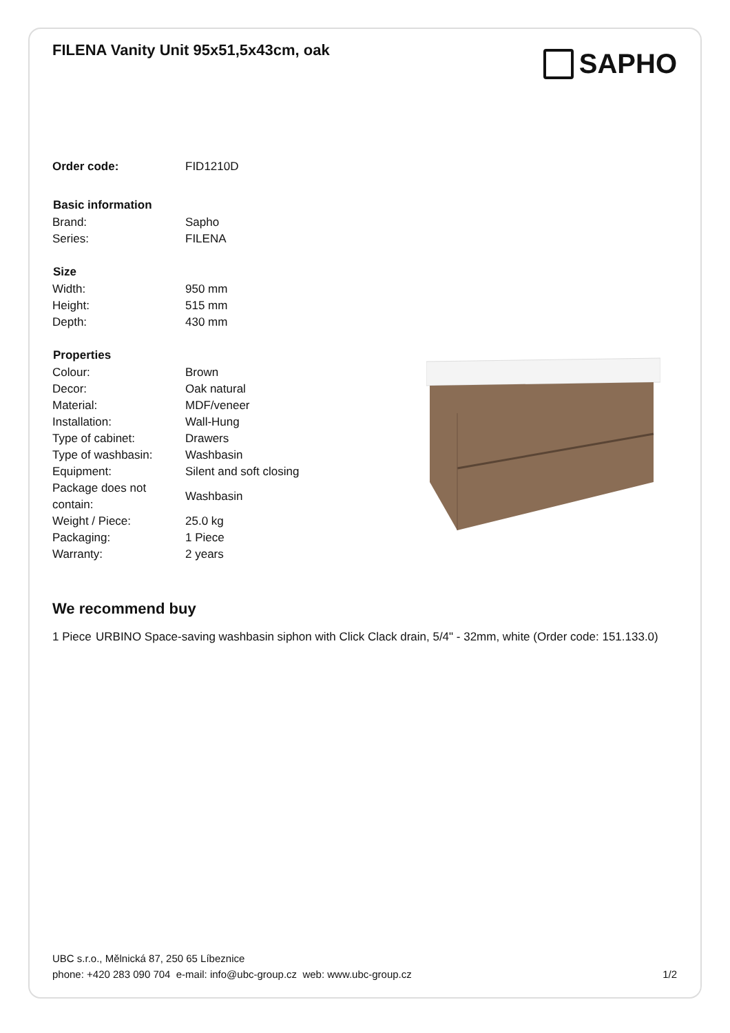FILENA Vanity Unit 95x51,5x43cm, oak
SAPHO
| Order code: | FID1210D |
| Basic information | |
| Brand: | Sapho |
| Series: | FILENA |
| Size | |
| Width: | 950 mm |
| Height: | 515 mm |
| Depth: | 430 mm |
| Properties | |
| Colour: | Brown |
| Decor: | Oak natural |
| Material: | MDF/veneer |
| Installation: | Wall-Hung |
| Type of cabinet: | Drawers |
| Type of washbasin: | Washbasin |
| Equipment: | Silent and soft closing |
| Package does not contain: | Washbasin |
| Weight / Piece: | 25.0 kg |
| Packaging: | 1 Piece |
| Warranty: | 2 years |
We recommend buy
1 Piece
URBINO Space-saving washbasin siphon with Click Clack drain, 5/4" - 32mm, white (Order code: 151.133.0)
UBC s.r.o., Mělnická 87, 250 65 Líbeznice
phone: +420 283 090 704 e-mail: info@ubc-group.cz web: www.ubc-group.cz 1/2